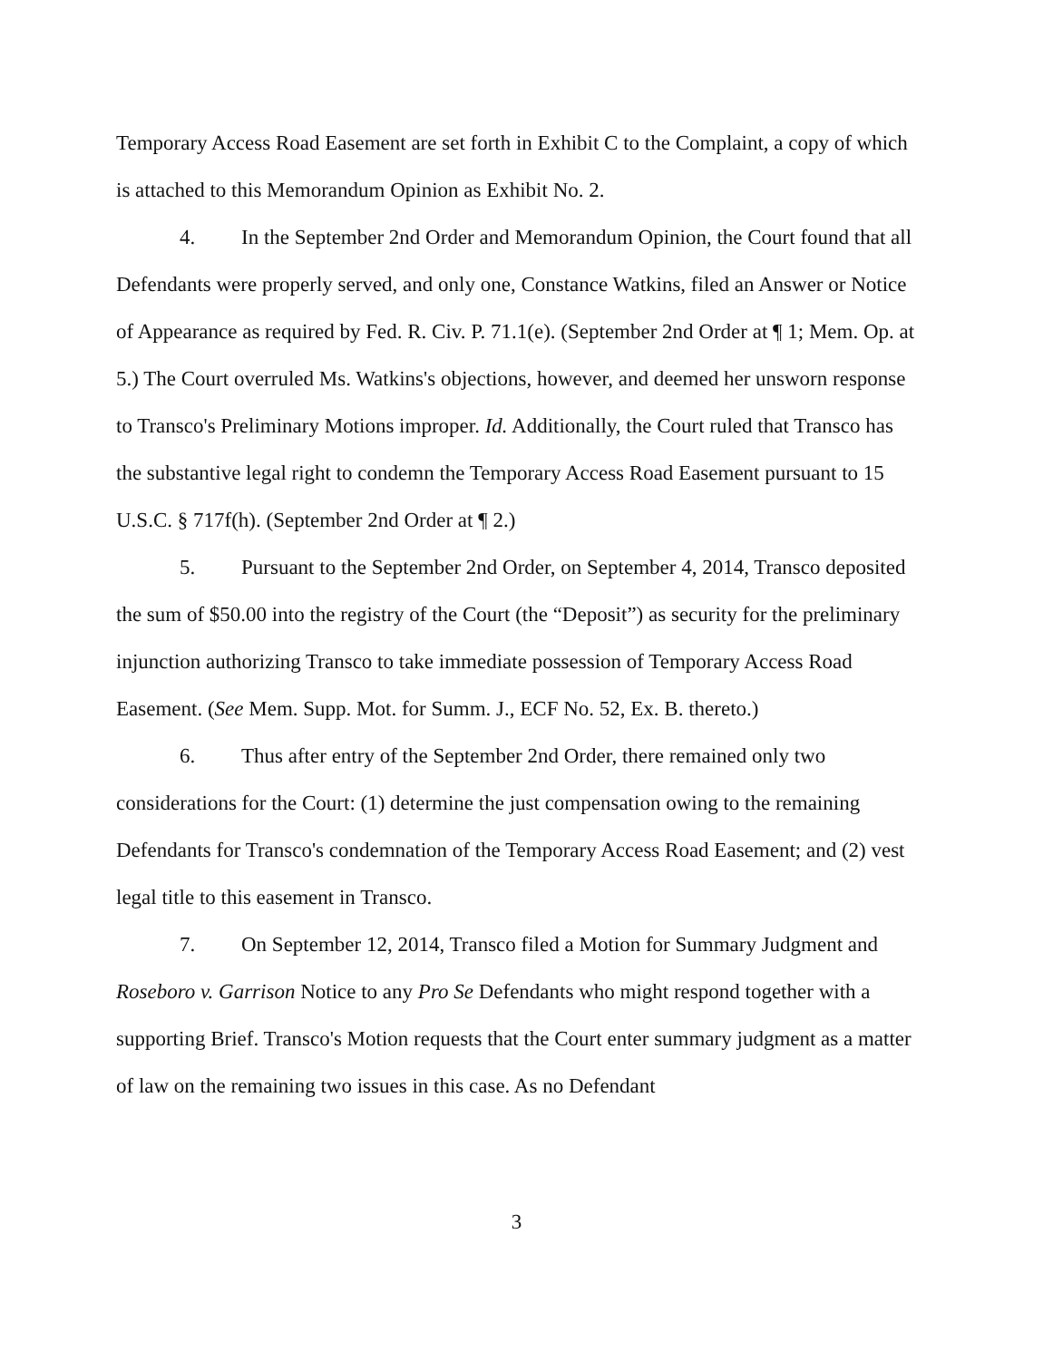Temporary Access Road Easement are set forth in Exhibit C to the Complaint, a copy of which is attached to this Memorandum Opinion as Exhibit No. 2.
4. In the September 2nd Order and Memorandum Opinion, the Court found that all Defendants were properly served, and only one, Constance Watkins, filed an Answer or Notice of Appearance as required by Fed. R. Civ. P. 71.1(e). (September 2nd Order at ¶ 1; Mem. Op. at 5.) The Court overruled Ms. Watkins's objections, however, and deemed her unsworn response to Transco's Preliminary Motions improper. Id. Additionally, the Court ruled that Transco has the substantive legal right to condemn the Temporary Access Road Easement pursuant to 15 U.S.C. § 717f(h). (September 2nd Order at ¶ 2.)
5. Pursuant to the September 2nd Order, on September 4, 2014, Transco deposited the sum of $50.00 into the registry of the Court (the “Deposit”) as security for the preliminary injunction authorizing Transco to take immediate possession of Temporary Access Road Easement. (See Mem. Supp. Mot. for Summ. J., ECF No. 52, Ex. B. thereto.)
6. Thus after entry of the September 2nd Order, there remained only two considerations for the Court: (1) determine the just compensation owing to the remaining Defendants for Transco's condemnation of the Temporary Access Road Easement; and (2) vest legal title to this easement in Transco.
7. On September 12, 2014, Transco filed a Motion for Summary Judgment and Roseboro v. Garrison Notice to any Pro Se Defendants who might respond together with a supporting Brief. Transco's Motion requests that the Court enter summary judgment as a matter of law on the remaining two issues in this case. As no Defendant
3